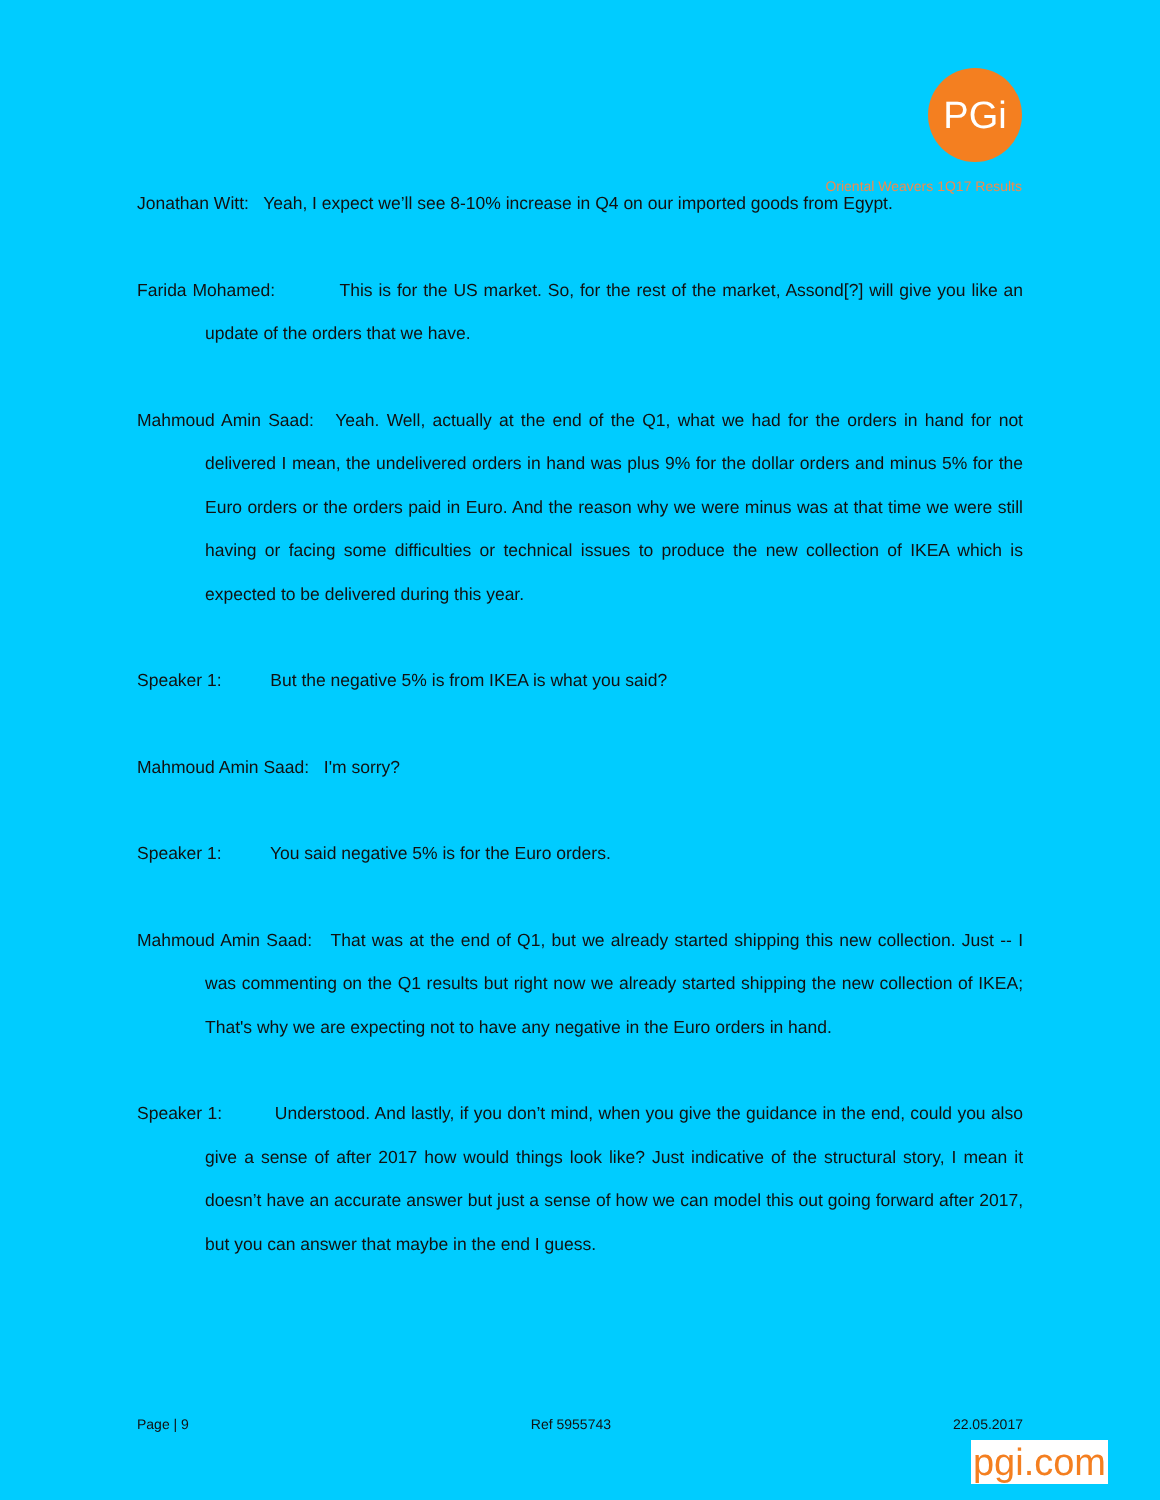PGi
Oriental Weavers 1Q17 Results
Jonathan Witt: Yeah, I expect we’ll see 8-10% increase in Q4 on our imported goods from Egypt.
Farida Mohamed: This is for the US market. So, for the rest of the market, Assond[?] will give you like an update of the orders that we have.
Mahmoud Amin Saad: Yeah. Well, actually at the end of the Q1, what we had for the orders in hand for not delivered I mean, the undelivered orders in hand was plus 9% for the dollar orders and minus 5% for the Euro orders or the orders paid in Euro. And the reason why we were minus was at that time we were still having or facing some difficulties or technical issues to produce the new collection of IKEA which is expected to be delivered during this year.
Speaker 1: But the negative 5% is from IKEA is what you said?
Mahmoud Amin Saad: I'm sorry?
Speaker 1: You said negative 5% is for the Euro orders.
Mahmoud Amin Saad: That was at the end of Q1, but we already started shipping this new collection. Just -- I was commenting on the Q1 results but right now we already started shipping the new collection of IKEA; That's why we are expecting not to have any negative in the Euro orders in hand.
Speaker 1: Understood. And lastly, if you don’t mind, when you give the guidance in the end, could you also give a sense of after 2017 how would things look like? Just indicative of the structural story, I mean it doesn’t have an accurate answer but just a sense of how we can model this out going forward after 2017, but you can answer that maybe in the end I guess.
Page | 9 Ref 5955743 22.05.2017
pgi.com